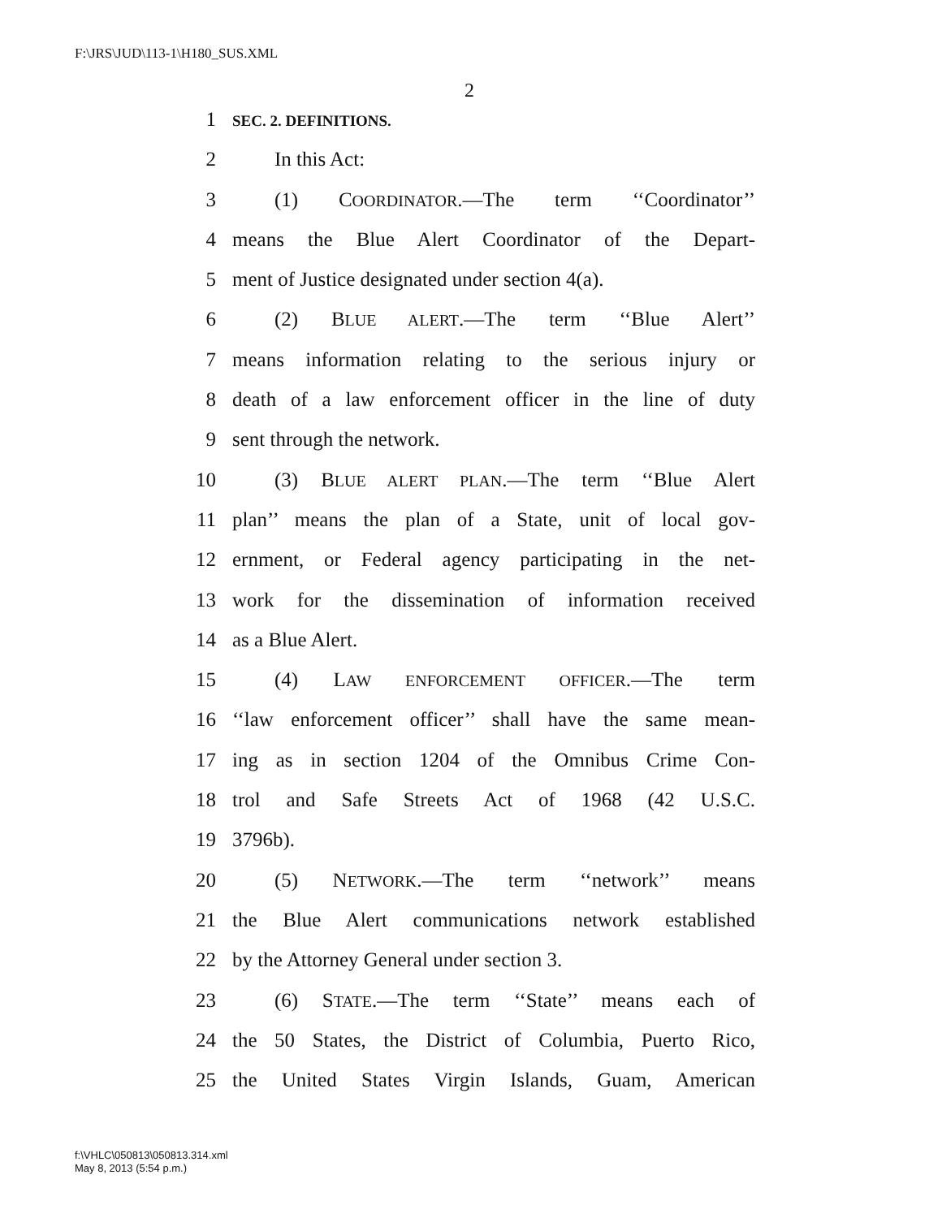F:\JRS\JUD\113-1\H180_SUS.XML
2
1 SEC. 2. DEFINITIONS.
2 In this Act:
3 (1) COORDINATOR.—The term ‘‘Coordinator’’
4 means the Blue Alert Coordinator of the Depart-
5 ment of Justice designated under section 4(a).
6 (2) BLUE ALERT.—The term ‘‘Blue Alert’’
7 means information relating to the serious injury or
8 death of a law enforcement officer in the line of duty
9 sent through the network.
10 (3) BLUE ALERT PLAN.—The term ‘‘Blue Alert
11 plan’’ means the plan of a State, unit of local gov-
12 ernment, or Federal agency participating in the net-
13 work for the dissemination of information received
14 as a Blue Alert.
15 (4) LAW ENFORCEMENT OFFICER.—The term
16 ‘‘law enforcement officer’’ shall have the same mean-
17 ing as in section 1204 of the Omnibus Crime Con-
18 trol and Safe Streets Act of 1968 (42 U.S.C.
19 3796b).
20 (5) NETWORK.—The term ‘‘network’’ means
21 the Blue Alert communications network established
22 by the Attorney General under section 3.
23 (6) STATE.—The term ‘‘State’’ means each of
24 the 50 States, the District of Columbia, Puerto Rico,
25 the United States Virgin Islands, Guam, American
f:\VHLC\050813\050813.314.xml
May 8, 2013 (5:54 p.m.)